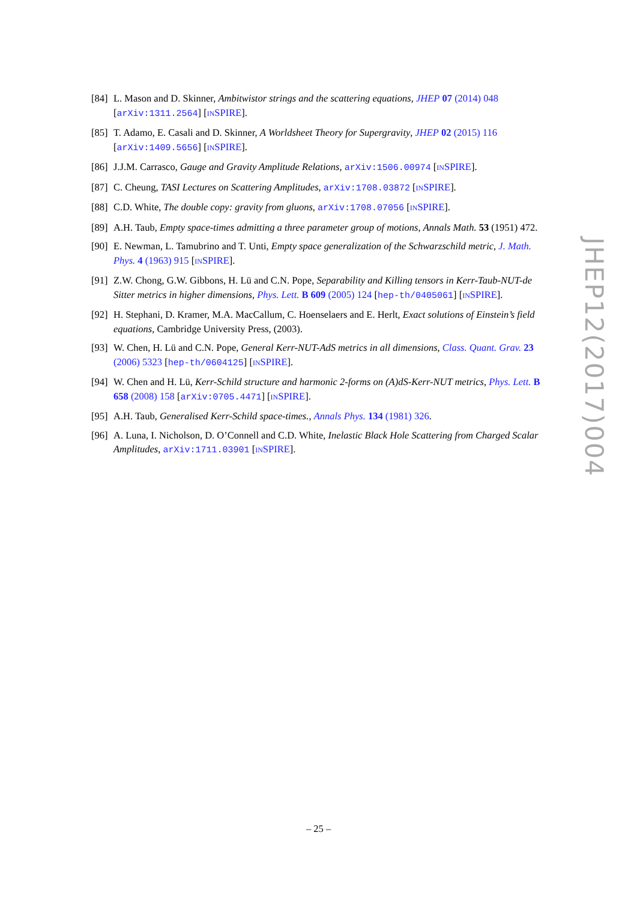[84] L. Mason and D. Skinner, Ambitwistor strings and the scattering equations, JHEP 07 (2014) 048 [arXiv:1311.2564] [INSPIRE].
[85] T. Adamo, E. Casali and D. Skinner, A Worldsheet Theory for Supergravity, JHEP 02 (2015) 116 [arXiv:1409.5656] [INSPIRE].
[86] J.J.M. Carrasco, Gauge and Gravity Amplitude Relations, arXiv:1506.00974 [INSPIRE].
[87] C. Cheung, TASI Lectures on Scattering Amplitudes, arXiv:1708.03872 [INSPIRE].
[88] C.D. White, The double copy: gravity from gluons, arXiv:1708.07056 [INSPIRE].
[89] A.H. Taub, Empty space-times admitting a three parameter group of motions, Annals Math. 53 (1951) 472.
[90] E. Newman, L. Tamubrino and T. Unti, Empty space generalization of the Schwarzschild metric, J. Math. Phys. 4 (1963) 915 [INSPIRE].
[91] Z.W. Chong, G.W. Gibbons, H. Lü and C.N. Pope, Separability and Killing tensors in Kerr-Taub-NUT-de Sitter metrics in higher dimensions, Phys. Lett. B 609 (2005) 124 [hep-th/0405061] [INSPIRE].
[92] H. Stephani, D. Kramer, M.A. MacCallum, C. Hoenselaers and E. Herlt, Exact solutions of Einstein’s field equations, Cambridge University Press, (2003).
[93] W. Chen, H. Lü and C.N. Pope, General Kerr-NUT-AdS metrics in all dimensions, Class. Quant. Grav. 23 (2006) 5323 [hep-th/0604125] [INSPIRE].
[94] W. Chen and H. Lü, Kerr-Schild structure and harmonic 2-forms on (A)dS-Kerr-NUT metrics, Phys. Lett. B 658 (2008) 158 [arXiv:0705.4471] [INSPIRE].
[95] A.H. Taub, Generalised Kerr-Schild space-times., Annals Phys. 134 (1981) 326.
[96] A. Luna, I. Nicholson, D. O’Connell and C.D. White, Inelastic Black Hole Scattering from Charged Scalar Amplitudes, arXiv:1711.03901 [INSPIRE].
JHEP12(2017)004
– 25 –